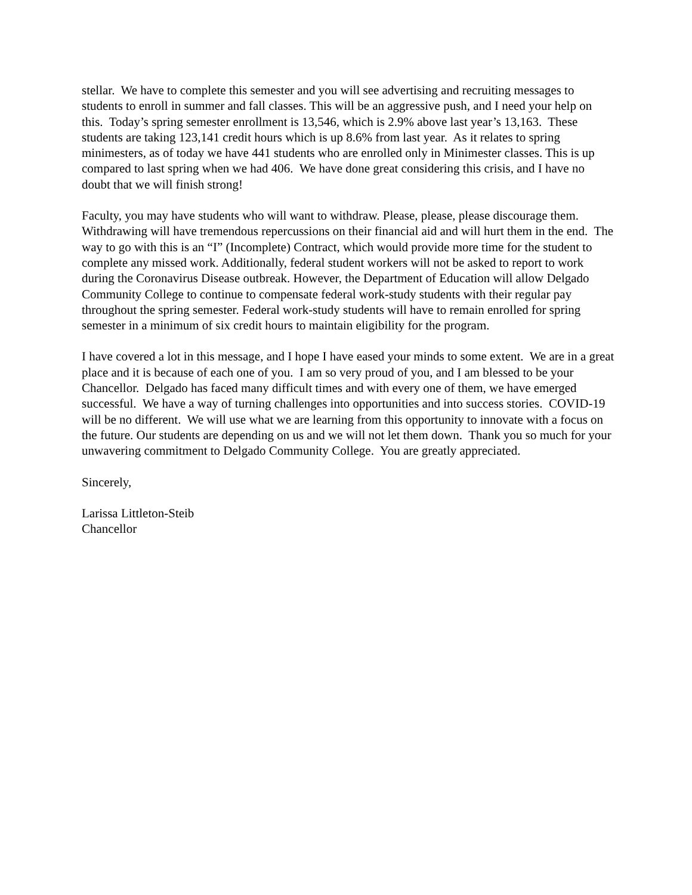stellar. We have to complete this semester and you will see advertising and recruiting messages to students to enroll in summer and fall classes. This will be an aggressive push, and I need your help on this. Today’s spring semester enrollment is 13,546, which is 2.9% above last year’s 13,163. These students are taking 123,141 credit hours which is up 8.6% from last year. As it relates to spring minimesters, as of today we have 441 students who are enrolled only in Minimester classes. This is up compared to last spring when we had 406. We have done great considering this crisis, and I have no doubt that we will finish strong!
Faculty, you may have students who will want to withdraw. Please, please, please discourage them. Withdrawing will have tremendous repercussions on their financial aid and will hurt them in the end. The way to go with this is an “I” (Incomplete) Contract, which would provide more time for the student to complete any missed work. Additionally, federal student workers will not be asked to report to work during the Coronavirus Disease outbreak. However, the Department of Education will allow Delgado Community College to continue to compensate federal work-study students with their regular pay throughout the spring semester. Federal work-study students will have to remain enrolled for spring semester in a minimum of six credit hours to maintain eligibility for the program.
I have covered a lot in this message, and I hope I have eased your minds to some extent. We are in a great place and it is because of each one of you. I am so very proud of you, and I am blessed to be your Chancellor. Delgado has faced many difficult times and with every one of them, we have emerged successful. We have a way of turning challenges into opportunities and into success stories. COVID-19 will be no different. We will use what we are learning from this opportunity to innovate with a focus on the future. Our students are depending on us and we will not let them down. Thank you so much for your unwavering commitment to Delgado Community College. You are greatly appreciated.
Sincerely,
Larissa Littleton-Steib
Chancellor